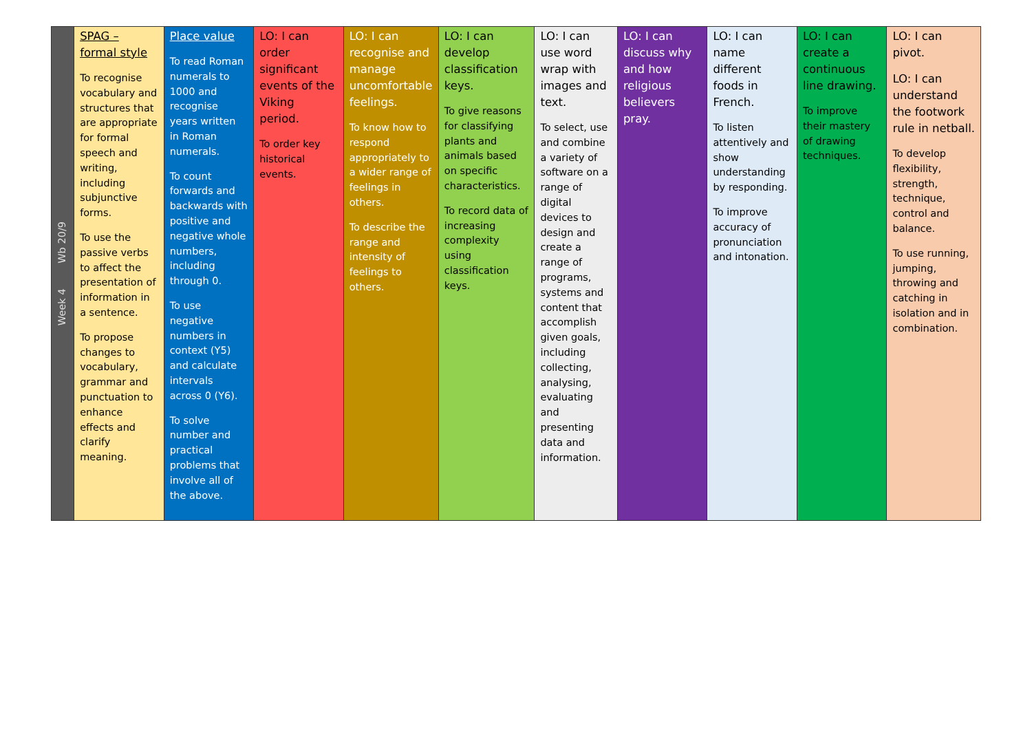| Week 4 Wb 20/9 | SPAG – formal style To recognise vocabulary and structures that are appropriate for formal speech and writing, including subjunctive forms. To use the passive verbs to affect the presentation of information in a sentence. To propose changes to vocabulary, grammar and punctuation to enhance effects and clarify meaning. | Place value To read Roman numerals to 1000 and recognise years written in Roman numerals. To count forwards and backwards with positive and negative whole numbers, including through 0. To use negative numbers in context (Y5) and calculate intervals across 0 (Y6). To solve number and practical problems that involve all of the above. | LO: I can order significant events of the Viking period. To order key historical events. | LO: I can recognise and manage uncomfortable feelings. To know how to respond appropriately to a wider range of feelings in others. To describe the range and intensity of feelings to others. | LO: I can develop classification keys. To give reasons for classifying plants and animals based on specific characteristics. To record data of increasing complexity using classification keys. | LO: I can use word wrap with images and text. To select, use and combine a variety of software on a range of digital devices to design and create a range of programs, systems and content that accomplish given goals, including collecting, analysing, evaluating and presenting data and information. | LO: I can discuss why and how religious believers pray. | LO: I can name different foods in French. To listen attentively and show understanding by responding. To improve accuracy of pronunciation and intonation. | LO: I can create a continuous line drawing. To improve their mastery of drawing techniques. | LO: I can pivot. LO: I can understand the footwork rule in netball. To develop flexibility, strength, technique, control and balance. To use running, jumping, throwing and catching in isolation and in combination. |